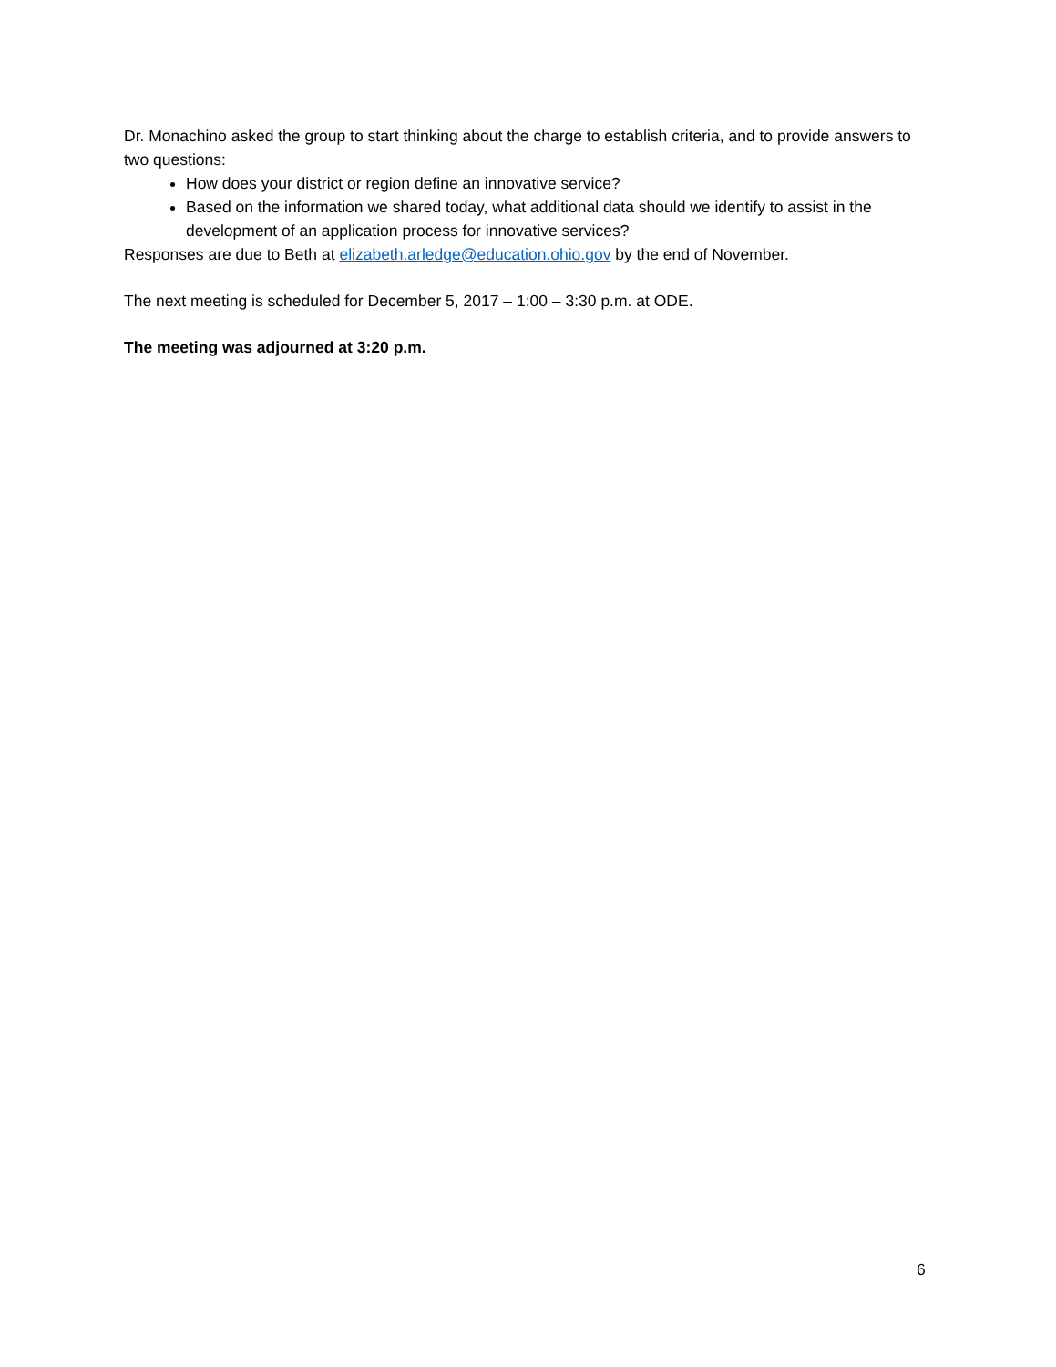Dr. Monachino asked the group to start thinking about the charge to establish criteria, and to provide answers to two questions:
How does your district or region define an innovative service?
Based on the information we shared today, what additional data should we identify to assist in the development of an application process for innovative services?
Responses are due to Beth at elizabeth.arledge@education.ohio.gov by the end of November.
The next meeting is scheduled for December 5, 2017 – 1:00 – 3:30 p.m. at ODE.
The meeting was adjourned at 3:20 p.m.
6